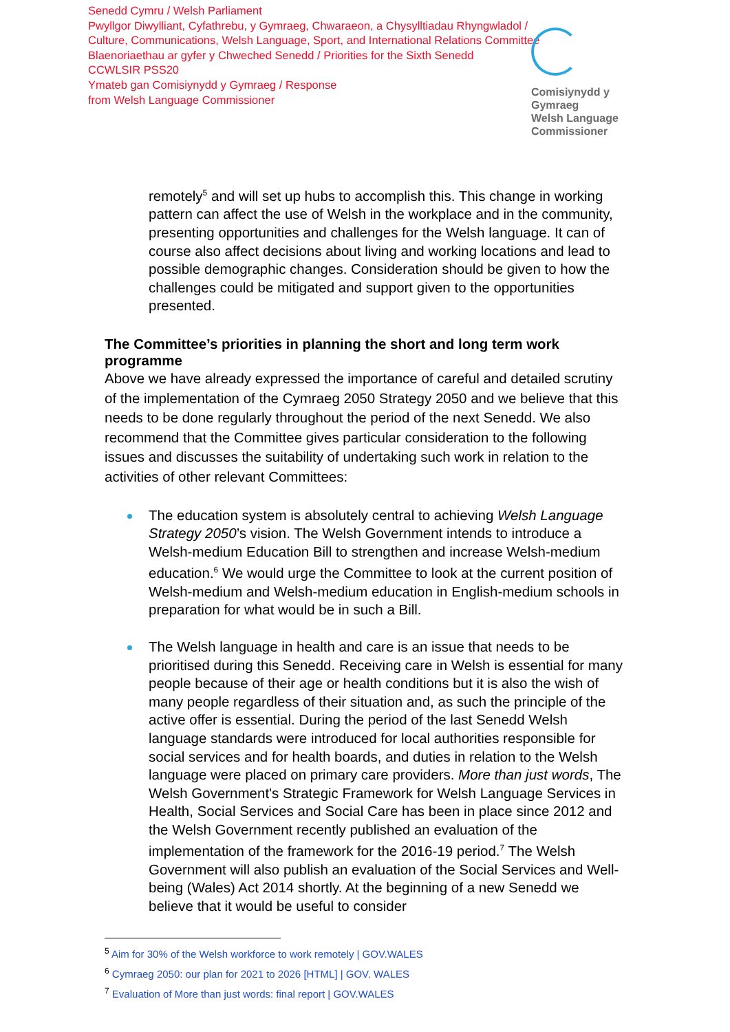Senedd Cymru / Welsh Parliament
Pwyllgor Diwylliant, Cyfathrebu, y Gymraeg, Chwaraeon, a Chysylltiadau Rhyngwladol /
Culture, Communications, Welsh Language, Sport, and International Relations Committee
Blaenoriaethau ar gyfer y Chweched Senedd / Priorities for the Sixth Senedd
CCWLSIR PSS20
Ymateb gan Comisiynydd y Gymraeg / Response
from Welsh Language Commissioner
Comisiynydd y Gymraeg
Welsh Language Commissioner
remotely<sup>5</sup> and will set up hubs to accomplish this. This change in working pattern can affect the use of Welsh in the workplace and in the community, presenting opportunities and challenges for the Welsh language. It can of course also affect decisions about living and working locations and lead to possible demographic changes. Consideration should be given to how the challenges could be mitigated and support given to the opportunities presented.
The Committee’s priorities in planning the short and long term work programme
Above we have already expressed the importance of careful and detailed scrutiny of the implementation of the Cymraeg 2050 Strategy 2050 and we believe that this needs to be done regularly throughout the period of the next Senedd. We also recommend that the Committee gives particular consideration to the following issues and discusses the suitability of undertaking such work in relation to the activities of other relevant Committees:
The education system is absolutely central to achieving Welsh Language Strategy 2050’s vision. The Welsh Government intends to introduce a Welsh-medium Education Bill to strengthen and increase Welsh-medium education.<sup>6</sup> We would urge the Committee to look at the current position of Welsh-medium and Welsh-medium education in English-medium schools in preparation for what would be in such a Bill.
The Welsh language in health and care is an issue that needs to be prioritised during this Senedd. Receiving care in Welsh is essential for many people because of their age or health conditions but it is also the wish of many people regardless of their situation and, as such the principle of the active offer is essential. During the period of the last Senedd Welsh language standards were introduced for local authorities responsible for social services and for health boards, and duties in relation to the Welsh language were placed on primary care providers. More than just words, The Welsh Government's Strategic Framework for Welsh Language Services in Health, Social Services and Social Care has been in place since 2012 and the Welsh Government recently published an evaluation of the implementation of the framework for the 2016-19 period.<sup>7</sup> The Welsh Government will also publish an evaluation of the Social Services and Well-being (Wales) Act 2014 shortly. At the beginning of a new Senedd we believe that it would be useful to consider
<sup>5</sup> Aim for 30% of the Welsh workforce to work remotely | GOV.WALES
<sup>6</sup> Cymraeg 2050: our plan for 2021 to 2026 [HTML] | GOV. WALES
<sup>7</sup> Evaluation of More than just words: final report | GOV.WALES